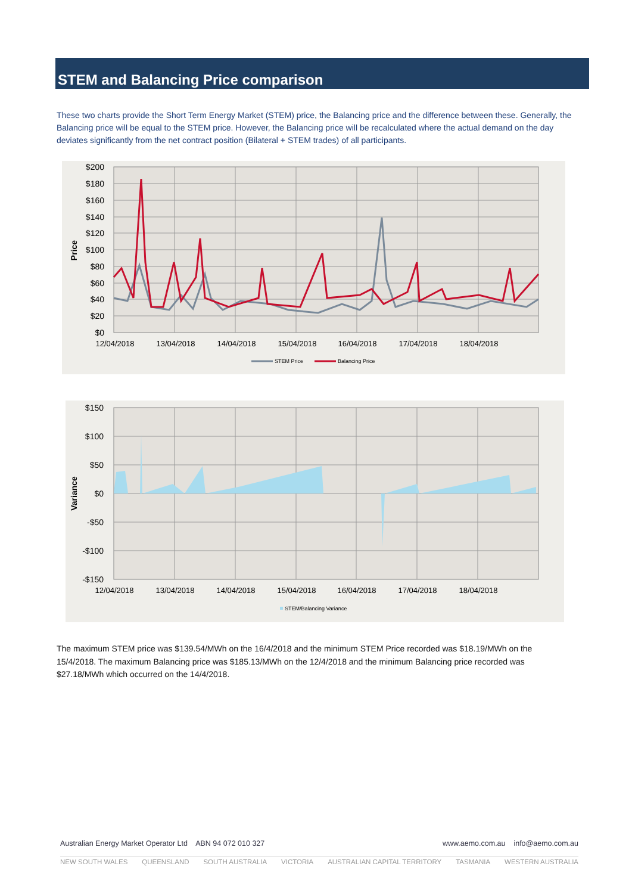STEM and Balancing Price comparison
These two charts provide the Short Term Energy Market (STEM) price, the Balancing price and the difference between these. Generally, the Balancing price will be equal to the STEM price. However, the Balancing price will be recalculated where the actual demand on the day deviates significantly from the net contract position (Bilateral + STEM trades) of all participants.
$200
$180
$160
$140
$120
$100
$80
$60
$40
$20
$0
Price
12/04/2018
13/04/2018
14/04/2018
15/04/2018
16/04/2018
17/04/2018
18/04/2018
STEM Price
Balancing Price
$150
$100
$50
$0
-$50
-$100
-$150
Variance
12/04/2018
13/04/2018
14/04/2018
15/04/2018
16/04/2018
17/04/2018
18/04/2018
STEM/Balancing Variance
The maximum STEM price was $139.54/MWh on the 16/4/2018 and the minimum STEM Price recorded was $18.19/MWh on the 15/4/2018. The maximum Balancing price was $185.13/MWh on the 12/4/2018 and the minimum Balancing price recorded was $27.18/MWh which occurred on the 14/4/2018.
Australian Energy Market Operator Ltd ABN 94 072 010 327 www.aemo.com.au info@aemo.com.au
NEW SOUTH WALES QUEENSLAND SOUTH AUSTRALIA VICTORIA AUSTRALIAN CAPITAL TERRITORY TASMANIA WESTERN AUSTRALIA